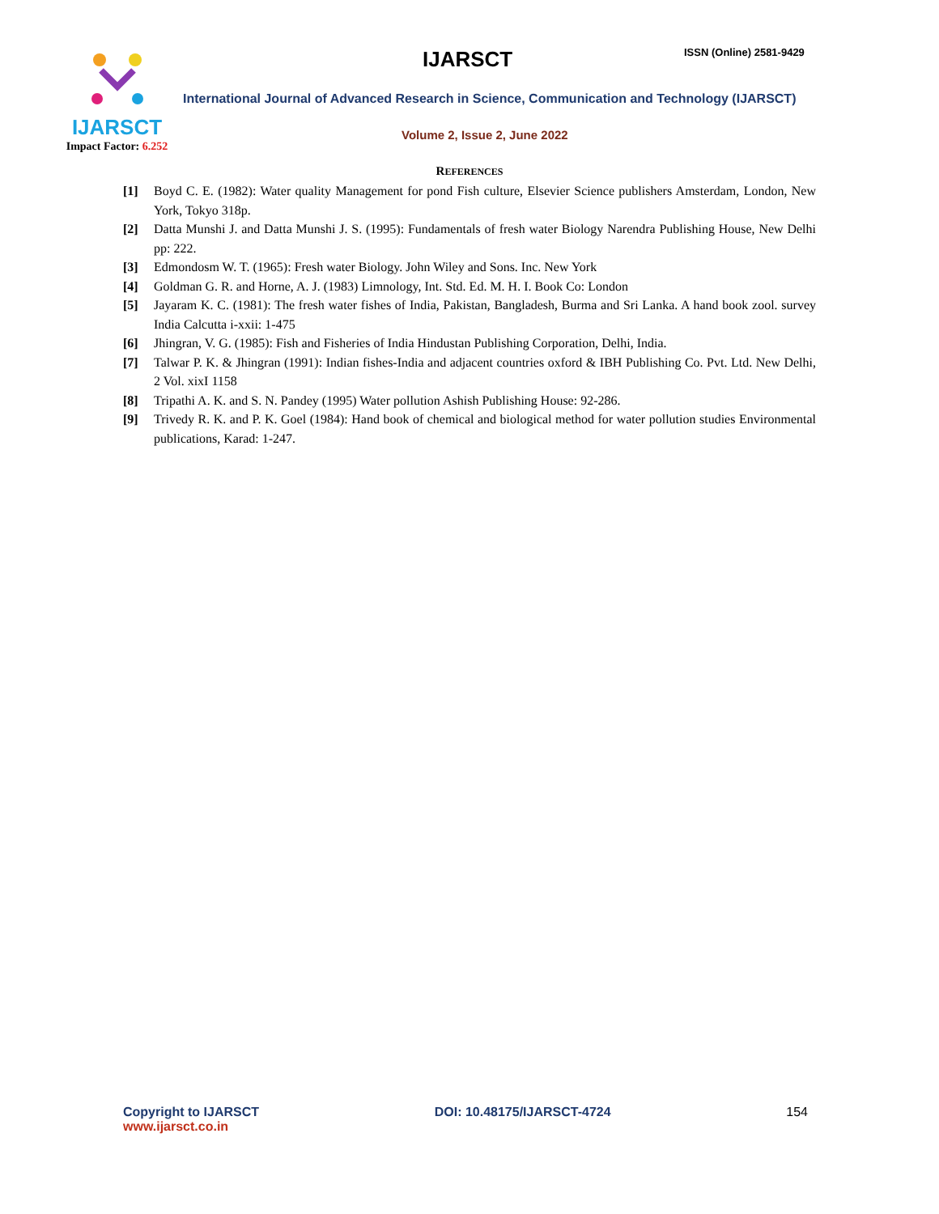IJARSCT
Impact Factor: 6.252
IJARSCT ISSN (Online) 2581-9429
International Journal of Advanced Research in Science, Communication and Technology (IJARSCT)
Volume 2, Issue 2, June 2022
REFERENCES
[1] Boyd C. E. (1982): Water quality Management for pond Fish culture, Elsevier Science publishers Amsterdam, London, New York, Tokyo 318p.
[2] Datta Munshi J. and Datta Munshi J. S. (1995): Fundamentals of fresh water Biology Narendra Publishing House, New Delhi pp: 222.
[3] Edmondosm W. T. (1965): Fresh water Biology. John Wiley and Sons. Inc. New York
[4] Goldman G. R. and Horne, A. J. (1983) Limnology, Int. Std. Ed. M. H. I. Book Co: London
[5] Jayaram K. C. (1981): The fresh water fishes of India, Pakistan, Bangladesh, Burma and Sri Lanka. A hand book zool. survey India Calcutta i-xxii: 1-475
[6] Jhingran, V. G. (1985): Fish and Fisheries of India Hindustan Publishing Corporation, Delhi, India.
[7] Talwar P. K. & Jhingran (1991): Indian fishes-India and adjacent countries oxford & IBH Publishing Co. Pvt. Ltd. New Delhi, 2 Vol. xixI 1158
[8] Tripathi A. K. and S. N. Pandey (1995) Water pollution Ashish Publishing House: 92-286.
[9] Trivedy R. K. and P. K. Goel (1984): Hand book of chemical and biological method for water pollution studies Environmental publications, Karad: 1-247.
Copyright to IJARSCT
www.ijarsct.co.in
DOI: 10.48175/IJARSCT-4724 154